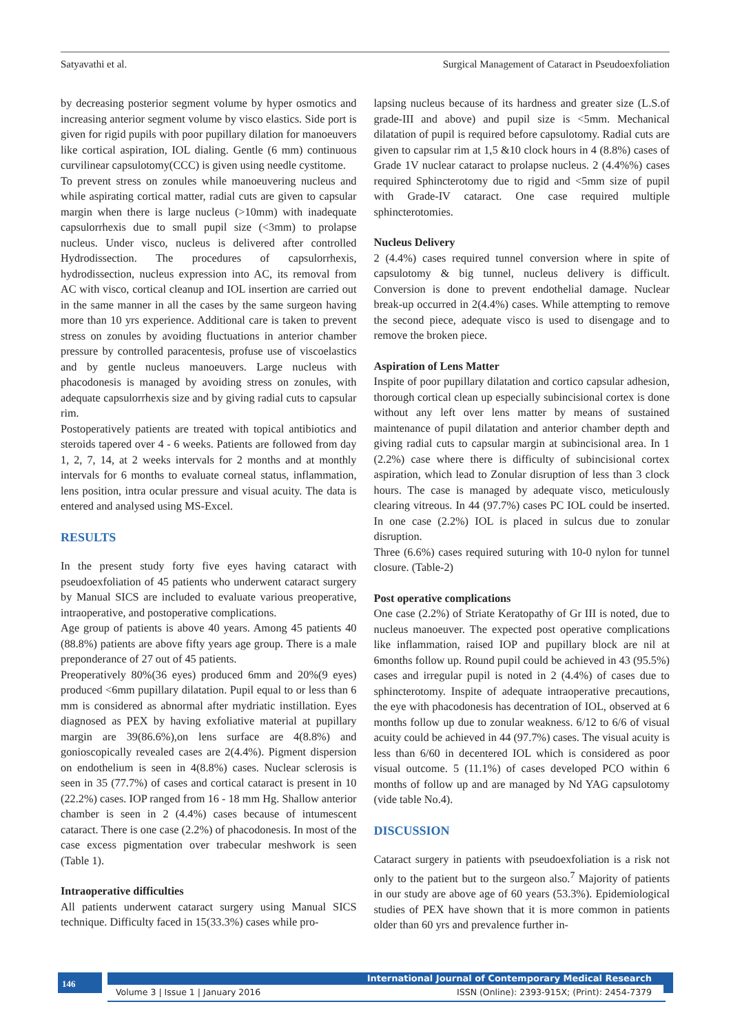Satyavathi et al. Surgical Management of Cataract in Pseudoexfoliation
by decreasing posterior segment volume by hyper osmotics and increasing anterior segment volume by visco elastics. Side port is given for rigid pupils with poor pupillary dilation for manoeuvers like cortical aspiration, IOL dialing. Gentle (6 mm) continuous curvilinear capsulotomy(CCC) is given using needle cystitome.
To prevent stress on zonules while manoeuvering nucleus and while aspirating cortical matter, radial cuts are given to capsular margin when there is large nucleus (>10mm) with inadequate capsulorrhexis due to small pupil size (<3mm) to prolapse nucleus. Under visco, nucleus is delivered after controlled Hydrodissection. The procedures of capsulorrhexis, hydrodissection, nucleus expression into AC, its removal from AC with visco, cortical cleanup and IOL insertion are carried out in the same manner in all the cases by the same surgeon having more than 10 yrs experience. Additional care is taken to prevent stress on zonules by avoiding fluctuations in anterior chamber pressure by controlled paracentesis, profuse use of viscoelastics and by gentle nucleus manoeuvers. Large nucleus with phacodonesis is managed by avoiding stress on zonules, with adequate capsulorrhexis size and by giving radial cuts to capsular rim.
Postoperatively patients are treated with topical antibiotics and steroids tapered over 4 - 6 weeks. Patients are followed from day 1, 2, 7, 14, at 2 weeks intervals for 2 months and at monthly intervals for 6 months to evaluate corneal status, inflammation, lens position, intra ocular pressure and visual acuity. The data is entered and analysed using MS-Excel.
RESULTS
In the present study forty five eyes having cataract with pseudoexfoliation of 45 patients who underwent cataract surgery by Manual SICS are included to evaluate various preoperative, intraoperative, and postoperative complications.
Age group of patients is above 40 years. Among 45 patients 40 (88.8%) patients are above fifty years age group. There is a male preponderance of 27 out of 45 patients.
Preoperatively 80%(36 eyes) produced 6mm and 20%(9 eyes) produced <6mm pupillary dilatation. Pupil equal to or less than 6 mm is considered as abnormal after mydriatic instillation. Eyes diagnosed as PEX by having exfoliative material at pupillary margin are 39(86.6%),on lens surface are 4(8.8%) and gonioscopically revealed cases are 2(4.4%). Pigment dispersion on endothelium is seen in 4(8.8%) cases. Nuclear sclerosis is seen in 35 (77.7%) of cases and cortical cataract is present in 10 (22.2%) cases. IOP ranged from 16 - 18 mm Hg. Shallow anterior chamber is seen in 2 (4.4%) cases because of intumescent cataract. There is one case (2.2%) of phacodonesis. In most of the case excess pigmentation over trabecular meshwork is seen (Table 1).
Intraoperative difficulties
All patients underwent cataract surgery using Manual SICS technique. Difficulty faced in 15(33.3%) cases while pro-
lapsing nucleus because of its hardness and greater size (L.S.of grade-III and above) and pupil size is <5mm. Mechanical dilatation of pupil is required before capsulotomy. Radial cuts are given to capsular rim at 1,5 &10 clock hours in 4 (8.8%) cases of Grade 1V nuclear cataract to prolapse nucleus. 2 (4.4%%) cases required Sphincterotomy due to rigid and <5mm size of pupil with Grade-IV cataract. One case required multiple sphincterotomies.
Nucleus Delivery
2 (4.4%) cases required tunnel conversion where in spite of capsulotomy & big tunnel, nucleus delivery is difficult. Conversion is done to prevent endothelial damage. Nuclear break-up occurred in 2(4.4%) cases. While attempting to remove the second piece, adequate visco is used to disengage and to remove the broken piece.
Aspiration of Lens Matter
Inspite of poor pupillary dilatation and cortico capsular adhesion, thorough cortical clean up especially subincisional cortex is done without any left over lens matter by means of sustained maintenance of pupil dilatation and anterior chamber depth and giving radial cuts to capsular margin at subincisional area. In 1 (2.2%) case where there is difficulty of subincisional cortex aspiration, which lead to Zonular disruption of less than 3 clock hours. The case is managed by adequate visco, meticulously clearing vitreous. In 44 (97.7%) cases PC IOL could be inserted. In one case (2.2%) IOL is placed in sulcus due to zonular disruption.
Three (6.6%) cases required suturing with 10-0 nylon for tunnel closure. (Table-2)
Post operative complications
One case (2.2%) of Striate Keratopathy of Gr III is noted, due to nucleus manoeuver. The expected post operative complications like inflammation, raised IOP and pupillary block are nil at 6months follow up. Round pupil could be achieved in 43 (95.5%) cases and irregular pupil is noted in 2 (4.4%) of cases due to sphincterotomy. Inspite of adequate intraoperative precautions, the eye with phacodonesis has decentration of IOL, observed at 6 months follow up due to zonular weakness. 6/12 to 6/6 of visual acuity could be achieved in 44 (97.7%) cases. The visual acuity is less than 6/60 in decentered IOL which is considered as poor visual outcome. 5 (11.1%) of cases developed PCO within 6 months of follow up and are managed by Nd YAG capsulotomy (vide table No.4).
DISCUSSION
Cataract surgery in patients with pseudoexfoliation is a risk not only to the patient but to the surgeon also.<sup>7</sup> Majority of patients in our study are above age of 60 years (53.3%). Epidemiological studies of PEX have shown that it is more common in patients older than 60 yrs and prevalence further in-
146 International Journal of Contemporary Medical Research
Volume 3 | Issue 1 | January 2016 ISSN (Online): 2393-915X; (Print): 2454-7379